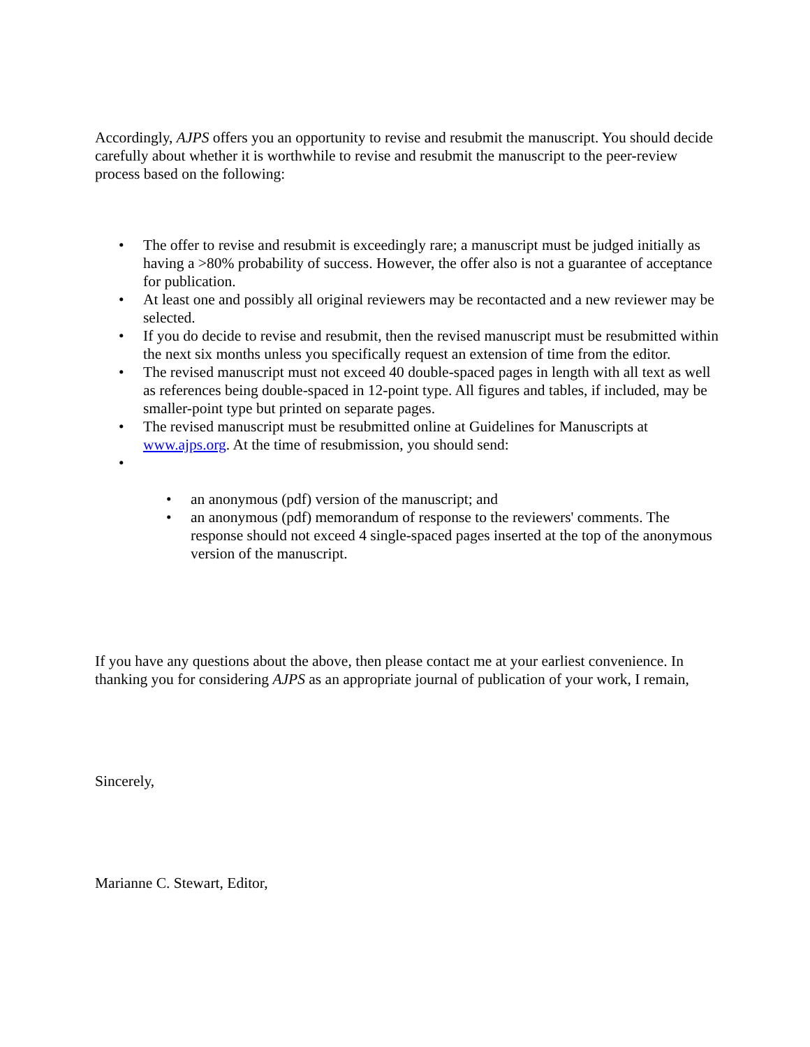Accordingly, AJPS offers you an opportunity to revise and resubmit the manuscript. You should decide carefully about whether it is worthwhile to revise and resubmit the manuscript to the peer-review process based on the following:
• The offer to revise and resubmit is exceedingly rare; a manuscript must be judged initially as having a >80% probability of success. However, the offer also is not a guarantee of acceptance for publication.
• At least one and possibly all original reviewers may be recontacted and a new reviewer may be selected.
• If you do decide to revise and resubmit, then the revised manuscript must be resubmitted within the next six months unless you specifically request an extension of time from the editor.
• The revised manuscript must not exceed 40 double-spaced pages in length with all text as well as references being double-spaced in 12-point type. All figures and tables, if included, may be smaller-point type but printed on separate pages.
• The revised manuscript must be resubmitted online at Guidelines for Manuscripts at www.ajps.org. At the time of resubmission, you should send:
• • an anonymous (pdf) version of the manuscript; and
• an anonymous (pdf) memorandum of response to the reviewers' comments. The response should not exceed 4 single-spaced pages inserted at the top of the anonymous version of the manuscript.
If you have any questions about the above, then please contact me at your earliest convenience. In thanking you for considering AJPS as an appropriate journal of publication of your work, I remain,
Sincerely,
Marianne C. Stewart, Editor,